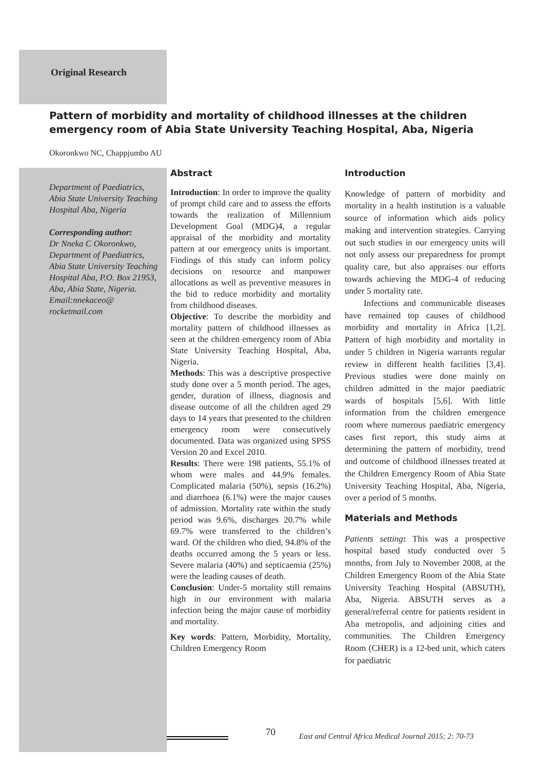Original Research
Pattern of morbidity and mortality of childhood illnesses at the children emergency room of Abia State University Teaching Hospital, Aba, Nigeria
Okoronkwo NC, Chappjumbo AU
Department of Paediatrics, Abia State University Teaching Hospital Aba, Nigeria
Corresponding author:
Dr Nneka C Okoronkwo, Department of Paediatrics, Abia State University Teaching Hospital Aba, P.O. Box 21953, Aba, Abia State, Nigeria. Email:nnekaceo@ rocketmail.com
Abstract
Introduction: In order to improve the quality of prompt child care and to assess the efforts towards the realization of Millennium Development Goal (MDG)4, a regular appraisal of the morbidity and mortality pattern at our emergency units is important. Findings of this study can inform policy decisions on resource and manpower allocations as well as preventive measures in the bid to reduce morbidity and mortality from childhood diseases.
Objective: To describe the morbidity and mortality pattern of childhood illnesses as seen at the children emergency room of Abia State University Teaching Hospital, Aba, Nigeria.
Methods: This was a descriptive prospective study done over a 5 month period. The ages, gender, duration of illness, diagnosis and disease outcome of all the children aged 29 days to 14 years that presented to the children emergency room were consecutively documented. Data was organized using SPSS Version 20 and Excel 2010.
Results: There were 198 patients, 55.1% of whom were males and 44.9% females. Complicated malaria (50%), sepsis (16.2%) and diarrhoea (6.1%) were the major causes of admission. Mortality rate within the study period was 9.6%, discharges 20.7% while 69.7% were transferred to the children’s ward. Of the children who died, 94.8% of the deaths occurred among the 5 years or less. Severe malaria (40%) and septicaemia (25%) were the leading causes of death.
Conclusion: Under-5 mortality still remains high in our environment with malaria infection being the major cause of morbidity and mortality.
Key words: Pattern, Morbidity, Mortality, Children Emergency Room
Introduction
Knowledge of pattern of morbidity and mortality in a health institution is a valuable source of information which aids policy making and intervention strategies. Carrying out such studies in our emergency units will not only assess our preparedness for prompt quality care, but also appraises our efforts towards achieving the MDG-4 of reducing under 5 mortality rate.
Infections and communicable diseases have remained top causes of childhood morbidity and mortality in Africa [1,2]. Pattern of high morbidity and mortality in under 5 children in Nigeria warrants regular review in different health facilities [3,4]. Previous studies were done mainly on children admitted in the major paediatric wards of hospitals [5,6]. With little information from the children emergence room where numerous paediatric emergency cases first report, this study aims at determining the pattern of morbidity, trend and outcome of childhood illnesses treated at the Children Emergency Room of Abia State University Teaching Hospital, Aba, Nigeria, over a period of 5 months.
Materials and Methods
Patients setting: This was a prospective hospital based study conducted over 5 months, from July to November 2008, at the Children Emergency Room of the Abia State University Teaching Hospital (ABSUTH), Aba, Nigeria. ABSUTH serves as a general/referral centre for patients resident in Aba metropolis, and adjoining cities and communities. The Children Emergency Room (CHER) is a 12-bed unit, which caters for paediatric
70
East and Central Africa Medical Journal 2015; 2: 70-73